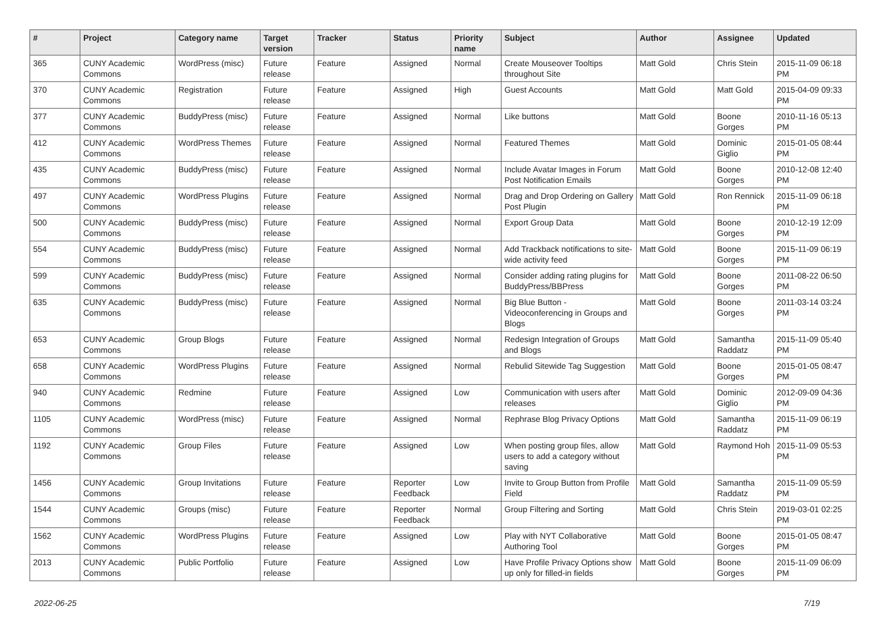| # | Project | Category name | Target version | Tracker | Status | Priority name | Subject | Author | Assignee | Updated |
| --- | --- | --- | --- | --- | --- | --- | --- | --- | --- | --- |
| 365 | CUNY Academic Commons | WordPress (misc) | Future release | Feature | Assigned | Normal | Create Mouseover Tooltips throughout Site | Matt Gold | Chris Stein | 2015-11-09 06:18 PM |
| 370 | CUNY Academic Commons | Registration | Future release | Feature | Assigned | High | Guest Accounts | Matt Gold | Matt Gold | 2015-04-09 09:33 PM |
| 377 | CUNY Academic Commons | BuddyPress (misc) | Future release | Feature | Assigned | Normal | Like buttons | Matt Gold | Boone Gorges | 2010-11-16 05:13 PM |
| 412 | CUNY Academic Commons | WordPress Themes | Future release | Feature | Assigned | Normal | Featured Themes | Matt Gold | Dominic Giglio | 2015-01-05 08:44 PM |
| 435 | CUNY Academic Commons | BuddyPress (misc) | Future release | Feature | Assigned | Normal | Include Avatar Images in Forum Post Notification Emails | Matt Gold | Boone Gorges | 2010-12-08 12:40 PM |
| 497 | CUNY Academic Commons | WordPress Plugins | Future release | Feature | Assigned | Normal | Drag and Drop Ordering on Gallery Post Plugin | Matt Gold | Ron Rennick | 2015-11-09 06:18 PM |
| 500 | CUNY Academic Commons | BuddyPress (misc) | Future release | Feature | Assigned | Normal | Export Group Data | Matt Gold | Boone Gorges | 2010-12-19 12:09 PM |
| 554 | CUNY Academic Commons | BuddyPress (misc) | Future release | Feature | Assigned | Normal | Add Trackback notifications to site-wide activity feed | Matt Gold | Boone Gorges | 2015-11-09 06:19 PM |
| 599 | CUNY Academic Commons | BuddyPress (misc) | Future release | Feature | Assigned | Normal | Consider adding rating plugins for BuddyPress/BBPress | Matt Gold | Boone Gorges | 2011-08-22 06:50 PM |
| 635 | CUNY Academic Commons | BuddyPress (misc) | Future release | Feature | Assigned | Normal | Big Blue Button - Videoconferencing in Groups and Blogs | Matt Gold | Boone Gorges | 2011-03-14 03:24 PM |
| 653 | CUNY Academic Commons | Group Blogs | Future release | Feature | Assigned | Normal | Redesign Integration of Groups and Blogs | Matt Gold | Samantha Raddatz | 2015-11-09 05:40 PM |
| 658 | CUNY Academic Commons | WordPress Plugins | Future release | Feature | Assigned | Normal | Rebulid Sitewide Tag Suggestion | Matt Gold | Boone Gorges | 2015-01-05 08:47 PM |
| 940 | CUNY Academic Commons | Redmine | Future release | Feature | Assigned | Low | Communication with users after releases | Matt Gold | Dominic Giglio | 2012-09-09 04:36 PM |
| 1105 | CUNY Academic Commons | WordPress (misc) | Future release | Feature | Assigned | Normal | Rephrase Blog Privacy Options | Matt Gold | Samantha Raddatz | 2015-11-09 06:19 PM |
| 1192 | CUNY Academic Commons | Group Files | Future release | Feature | Assigned | Low | When posting group files, allow users to add a category without saving | Matt Gold | Raymond Hoh | 2015-11-09 05:53 PM |
| 1456 | CUNY Academic Commons | Group Invitations | Future release | Feature | Reporter Feedback | Low | Invite to Group Button from Profile Field | Matt Gold | Samantha Raddatz | 2015-11-09 05:59 PM |
| 1544 | CUNY Academic Commons | Groups (misc) | Future release | Feature | Reporter Feedback | Normal | Group Filtering and Sorting | Matt Gold | Chris Stein | 2019-03-01 02:25 PM |
| 1562 | CUNY Academic Commons | WordPress Plugins | Future release | Feature | Assigned | Low | Play with NYT Collaborative Authoring Tool | Matt Gold | Boone Gorges | 2015-01-05 08:47 PM |
| 2013 | CUNY Academic Commons | Public Portfolio | Future release | Feature | Assigned | Low | Have Profile Privacy Options show up only for filled-in fields | Matt Gold | Boone Gorges | 2015-11-09 06:09 PM |
2022-06-25 7/19